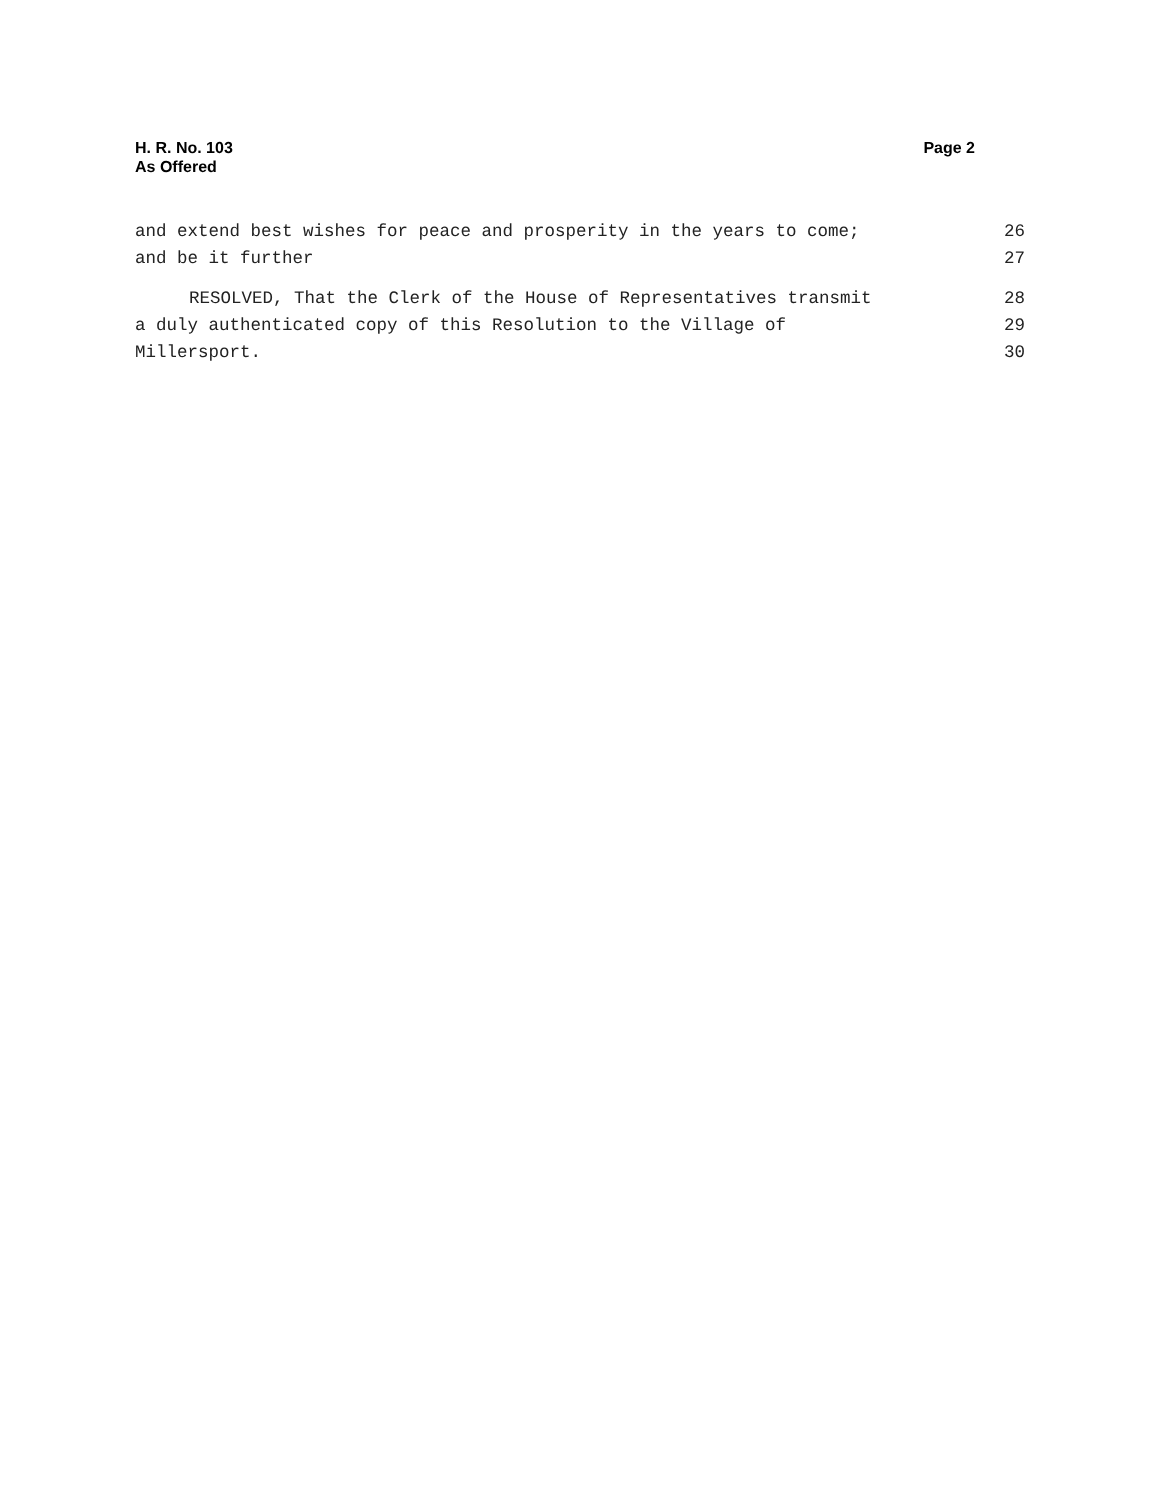H. R. No. 103
As Offered
Page 2
and extend best wishes for peace and prosperity in the years to come; 26
and be it further 27
RESOLVED, That the Clerk of the House of Representatives transmit 28
a duly authenticated copy of this Resolution to the Village of 29
Millersport. 30